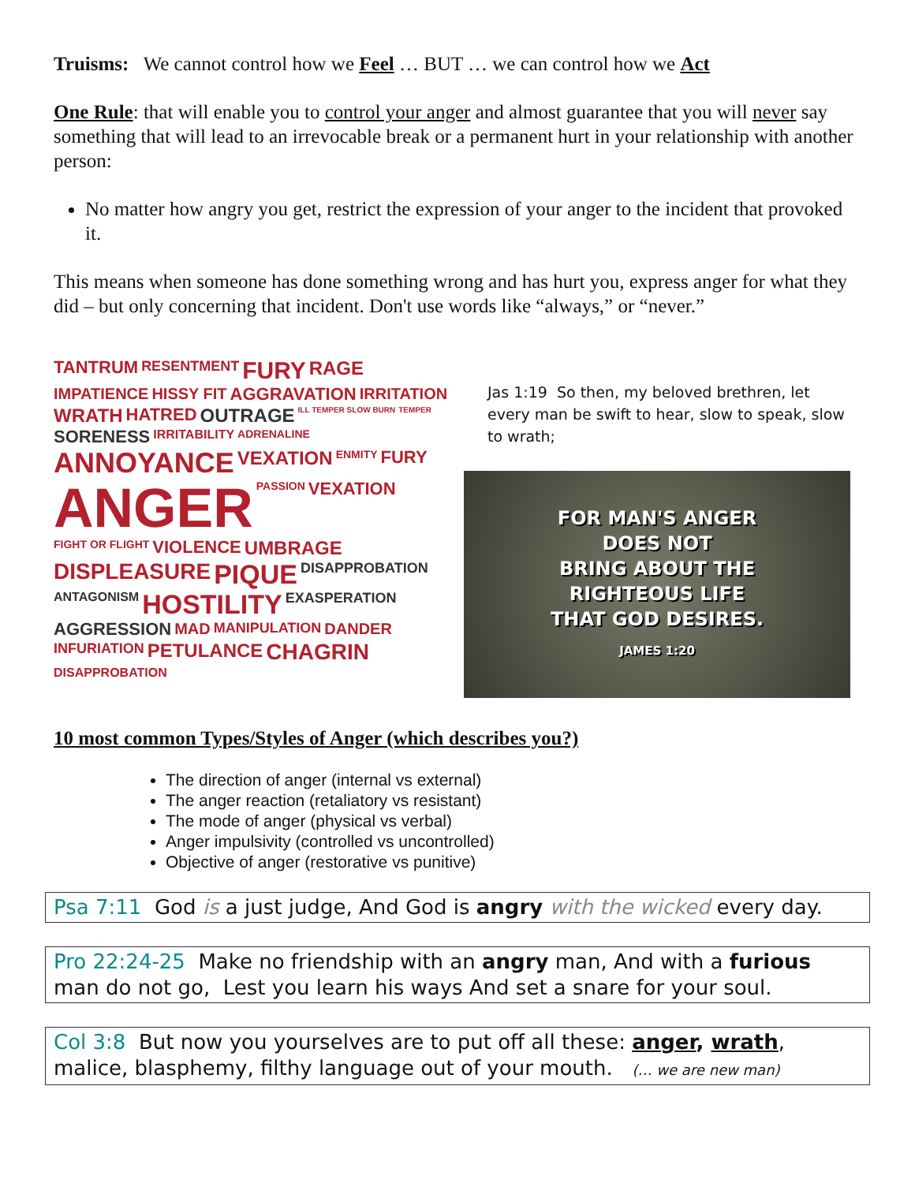Truisms: We cannot control how we Feel … BUT … we can control how we Act
One Rule: that will enable you to control your anger and almost guarantee that you will never say something that will lead to an irrevocable break or a permanent hurt in your relationship with another person:
No matter how angry you get, restrict the expression of your anger to the incident that provoked it.
This means when someone has done something wrong and has hurt you, express anger for what they did – but only concerning that incident. Don't use words like “always,” or “never.”
TANTRUM RESENTMENT FURY RAGE IMPATIENCE HISSY FIT AGGRAVATION IRRITATION WRATH HATRED OUTRAGE ILL TEMPER SLOW BURN TEMPER SORENESS IRRITABILITY ADRENALINE ANNOYANCE VEXATION ENMITY FURY ANGER PASSION VEXATION FIGHT OR FLIGHT VIOLENCE UMBRAGE DISPLEASURE PIQUE DISAPPROBATION ANTAGONISM HOSTILITY EXASPERATION AGGRESSION MAD MANIPULATION DANDER INFURIATION PETULANCE CHAGRIN DISAPPROBATION
Jas 1:19 So then, my beloved brethren, let every man be swift to hear, slow to speak, slow to wrath;
FOR MAN'S ANGER
DOES NOT
BRING ABOUT THE
RIGHTEOUS LIFE
THAT GOD DESIRES.
JAMES 1:20
10 most common Types/Styles of Anger (which describes you?)
The direction of anger (internal vs external)
The anger reaction (retaliatory vs resistant)
The mode of anger (physical vs verbal)
Anger impulsivity (controlled vs uncontrolled)
Objective of anger (restorative vs punitive)
Psa 7:11 God is a just judge, And God is angry with the wicked every day.
Pro 22:24-25 Make no friendship with an angry man, And with a furious man do not go, Lest you learn his ways And set a snare for your soul.
Col 3:8 But now you yourselves are to put off all these: anger, wrath, malice, blasphemy, filthy language out of your mouth. (… we are new man)